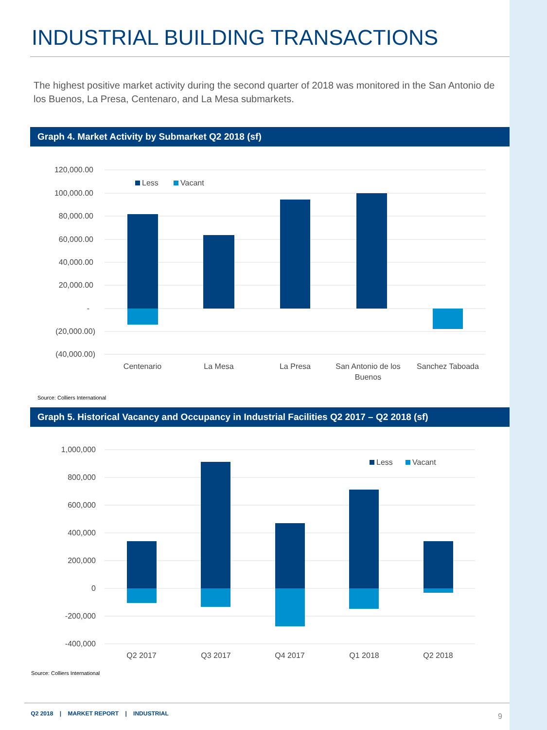INDUSTRIAL BUILDING TRANSACTIONS
The highest positive market activity during the second quarter of 2018 was monitored in the San Antonio de los Buenos, La Presa, Centenaro, and La Mesa submarkets.
Graph 4. Market Activity by Submarket Q2 2018 (sf)
120,000.00
100,000.00
80,000.00
60,000.00
40,000.00
20,000.00
-
(20,000.00)
(40,000.00)
Less
Vacant
Centenario
La Mesa
La Presa
San Antonio de los
Buenos
Sanchez Taboada
Source: Colliers International
Graph 5. Historical Vacancy and Occupancy in Industrial Facilities Q2 2017 – Q2 2018 (sf)
1,000,000
800,000
600,000
400,000
200,000
0
-200,000
-400,000
Less
Vacant
Q2 2017
Q3 2017
Q4 2017
Q1 2018
Q2 2018
Source: Colliers International
Q2 2018 | MARKET REPORT | INDUSTRIAL 9